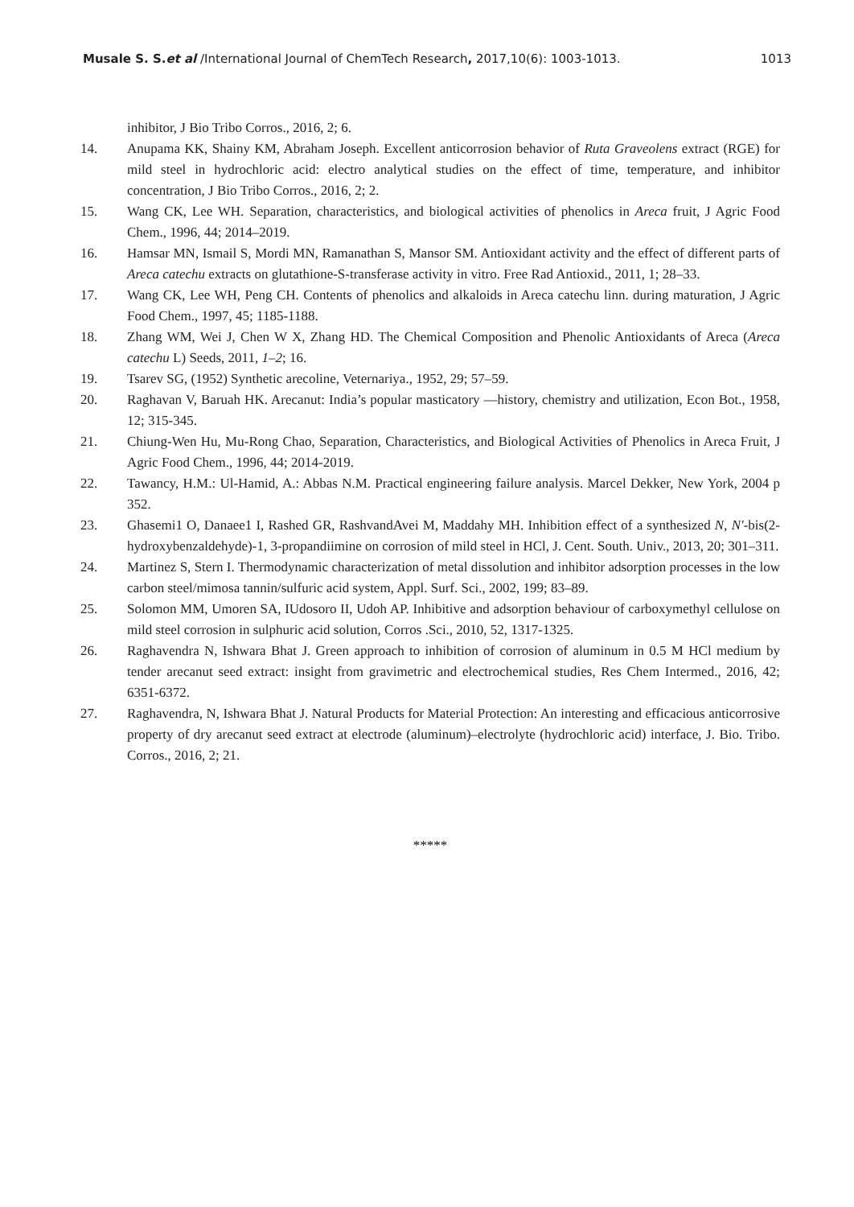Musale S. S.et al /International Journal of ChemTech Research, 2017,10(6): 1003-1013. 1013
inhibitor, J Bio Tribo Corros., 2016, 2; 6.
14. Anupama KK, Shainy KM, Abraham Joseph. Excellent anticorrosion behavior of Ruta Graveolens extract (RGE) for mild steel in hydrochloric acid: electro analytical studies on the effect of time, temperature, and inhibitor concentration, J Bio Tribo Corros., 2016, 2; 2.
15. Wang CK, Lee WH. Separation, characteristics, and biological activities of phenolics in Areca fruit, J Agric Food Chem., 1996, 44; 2014–2019.
16. Hamsar MN, Ismail S, Mordi MN, Ramanathan S, Mansor SM. Antioxidant activity and the effect of different parts of Areca catechu extracts on glutathione-S-transferase activity in vitro. Free Rad Antioxid., 2011, 1; 28–33.
17. Wang CK, Lee WH, Peng CH. Contents of phenolics and alkaloids in Areca catechu linn. during maturation, J Agric Food Chem., 1997, 45; 1185-1188.
18. Zhang WM, Wei J, Chen W X, Zhang HD. The Chemical Composition and Phenolic Antioxidants of Areca (Areca catechu L) Seeds, 2011, 1–2; 16.
19. Tsarev SG, (1952) Synthetic arecoline, Veternariya., 1952, 29; 57–59.
20. Raghavan V, Baruah HK. Arecanut: India’s popular masticatory —history, chemistry and utilization, Econ Bot., 1958, 12; 315-345.
21. Chiung-Wen Hu, Mu-Rong Chao, Separation, Characteristics, and Biological Activities of Phenolics in Areca Fruit, J Agric Food Chem., 1996, 44; 2014-2019.
22. Tawancy, H.M.: Ul-Hamid, A.: Abbas N.M. Practical engineering failure analysis. Marcel Dekker, New York, 2004 p 352.
23. Ghasemi1 O, Danaee1 I, Rashed GR, RashvandAvei M, Maddahy MH. Inhibition effect of a synthesized N, N′-bis(2-hydroxybenzaldehyde)-1, 3-propandiimine on corrosion of mild steel in HCl, J. Cent. South. Univ., 2013, 20; 301–311.
24. Martinez S, Stern I. Thermodynamic characterization of metal dissolution and inhibitor adsorption processes in the low carbon steel/mimosa tannin/sulfuric acid system, Appl. Surf. Sci., 2002, 199; 83–89.
25. Solomon MM, Umoren SA, IUdosoro II, Udoh AP. Inhibitive and adsorption behaviour of carboxymethyl cellulose on mild steel corrosion in sulphuric acid solution, Corros .Sci., 2010, 52, 1317-1325.
26. Raghavendra N, Ishwara Bhat J. Green approach to inhibition of corrosion of aluminum in 0.5 M HCl medium by tender arecanut seed extract: insight from gravimetric and electrochemical studies, Res Chem Intermed., 2016, 42; 6351-6372.
27. Raghavendra, N, Ishwara Bhat J. Natural Products for Material Protection: An interesting and efficacious anticorrosive property of dry arecanut seed extract at electrode (aluminum)–electrolyte (hydrochloric acid) interface, J. Bio. Tribo. Corros., 2016, 2; 21.
*****